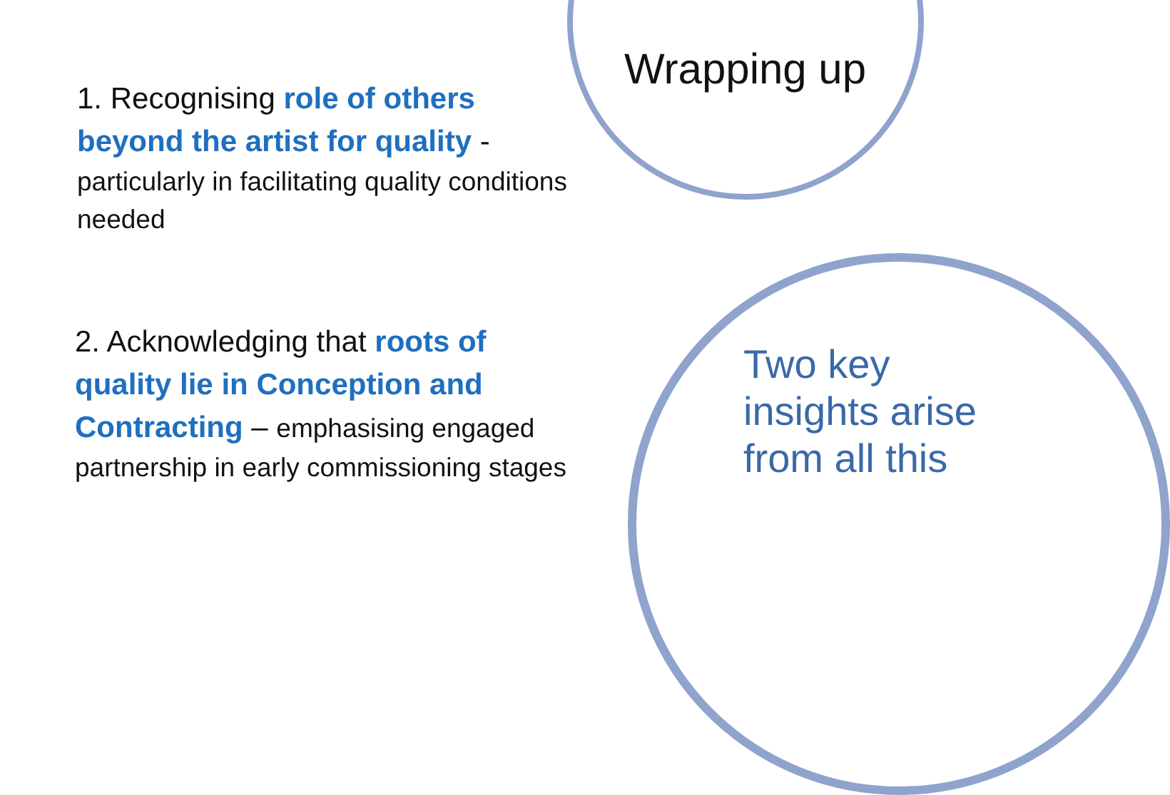Wrapping up
1. Recognising role of others beyond the artist for quality -
particularly in facilitating quality conditions needed
2. Acknowledging that roots of quality lie in Conception and Contracting – emphasising engaged partnership in early commissioning stages
Two key
insights arise
from all this